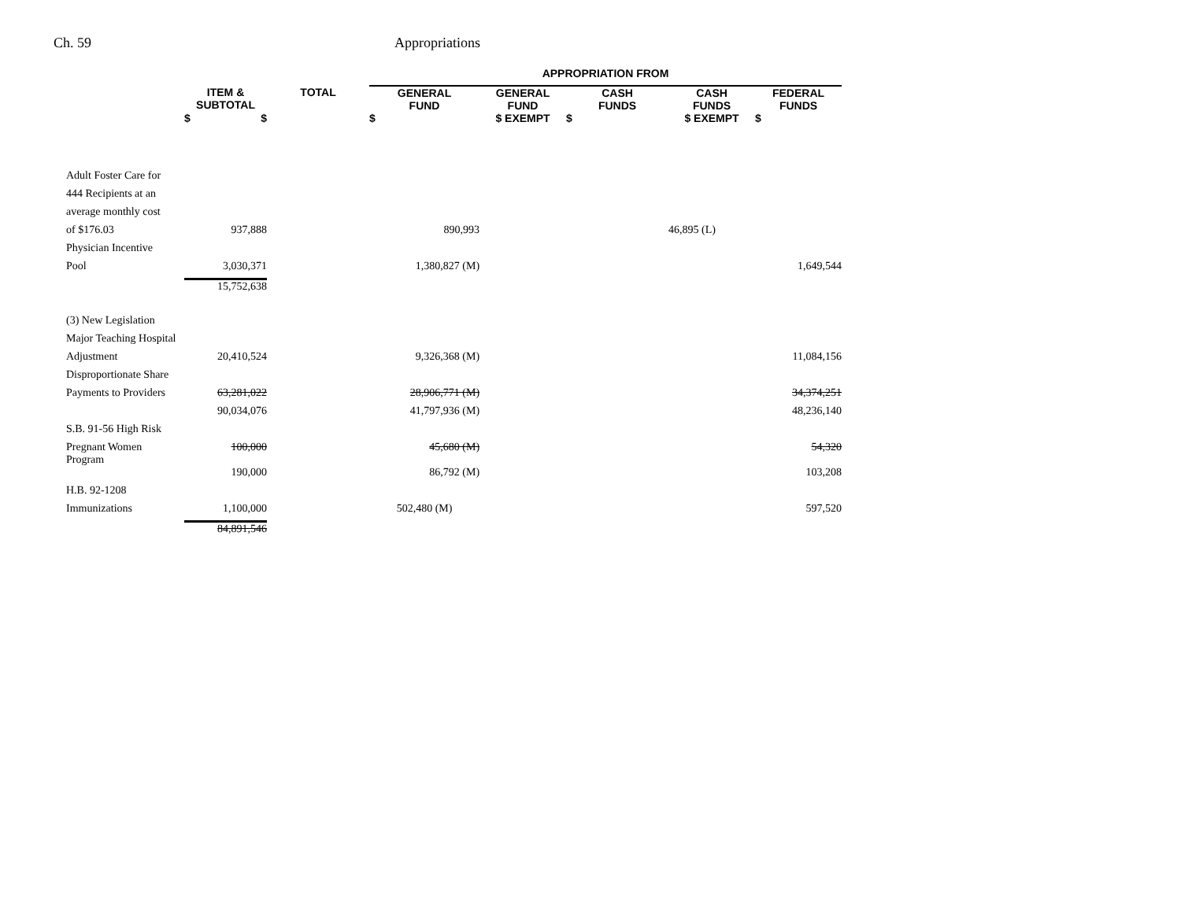Ch. 59 Appropriations
| | | | APPROPRIATION FROM | | | | |
| --- | --- | --- | --- | --- | --- | --- | --- |
| | ITEM & SUBTOTAL | TOTAL | GENERAL FUND | GENERAL FUND | CASH FUNDS | CASH FUNDS | FEDERAL FUNDS |
| | $ $ | | $ | $ EXEMPT | $ | $ EXEMPT | $ |
| Adult Foster Care for | | | | | | | |
| 444 Recipients at an | | | | | | | |
| average monthly cost | | | | | | | |
| of $176.03 | 937,888 | | 890,993 | | | 46,895 (L) | |
| Physician Incentive | | | | | | | |
| Pool | 3,030,371 | | 1,380,827 (M) | | | | 1,649,544 |
| | 15,752,638 | | | | | | |
| (3) New Legislation | | | | | | | |
| Major Teaching Hospital | | | | | | | |
| Adjustment | 20,410,524 | | 9,326,368 (M) | | | | 11,084,156 |
| Disproportionate Share | | | | | | | |
| Payments to Providers | 63,281,022 | | 28,906,771 (M) | | | | 34,374,251 |
| | 90,034,076 | | 41,797,936 (M) | | | | 48,236,140 |
| S.B. 91-56 High Risk | | | | | | | |
| Pregnant Women Program | 100,000 | | 45,680 (M) | | | | 54,320 |
| | 190,000 | | 86,792 (M) | | | | 103,208 |
| H.B. 92-1208 | | | | | | | |
| Immunizations | 1,100,000 | | 502,480 (M) | | | | 597,520 |
| | 84,891,546 | | | | | | |